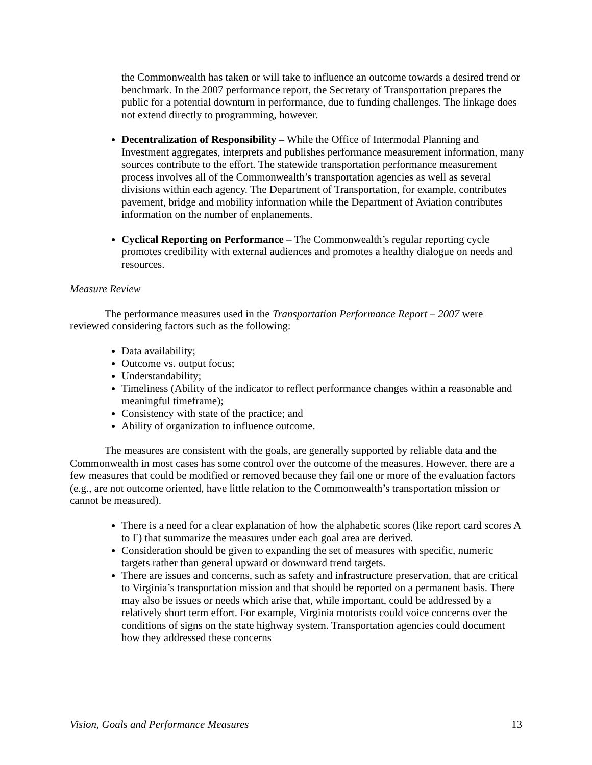the Commonwealth has taken or will take to influence an outcome towards a desired trend or benchmark. In the 2007 performance report, the Secretary of Transportation prepares the public for a potential downturn in performance, due to funding challenges. The linkage does not extend directly to programming, however.
Decentralization of Responsibility – While the Office of Intermodal Planning and Investment aggregates, interprets and publishes performance measurement information, many sources contribute to the effort. The statewide transportation performance measurement process involves all of the Commonwealth’s transportation agencies as well as several divisions within each agency. The Department of Transportation, for example, contributes pavement, bridge and mobility information while the Department of Aviation contributes information on the number of enplanements.
Cyclical Reporting on Performance – The Commonwealth’s regular reporting cycle promotes credibility with external audiences and promotes a healthy dialogue on needs and resources.
Measure Review
The performance measures used in the Transportation Performance Report – 2007 were reviewed considering factors such as the following:
Data availability;
Outcome vs. output focus;
Understandability;
Timeliness (Ability of the indicator to reflect performance changes within a reasonable and meaningful timeframe);
Consistency with state of the practice; and
Ability of organization to influence outcome.
The measures are consistent with the goals, are generally supported by reliable data and the Commonwealth in most cases has some control over the outcome of the measures. However, there are a few measures that could be modified or removed because they fail one or more of the evaluation factors (e.g., are not outcome oriented, have little relation to the Commonwealth’s transportation mission or cannot be measured).
There is a need for a clear explanation of how the alphabetic scores (like report card scores A to F) that summarize the measures under each goal area are derived.
Consideration should be given to expanding the set of measures with specific, numeric targets rather than general upward or downward trend targets.
There are issues and concerns, such as safety and infrastructure preservation, that are critical to Virginia’s transportation mission and that should be reported on a permanent basis. There may also be issues or needs which arise that, while important, could be addressed by a relatively short term effort. For example, Virginia motorists could voice concerns over the conditions of signs on the state highway system. Transportation agencies could document how they addressed these concerns
Vision, Goals and Performance Measures 13